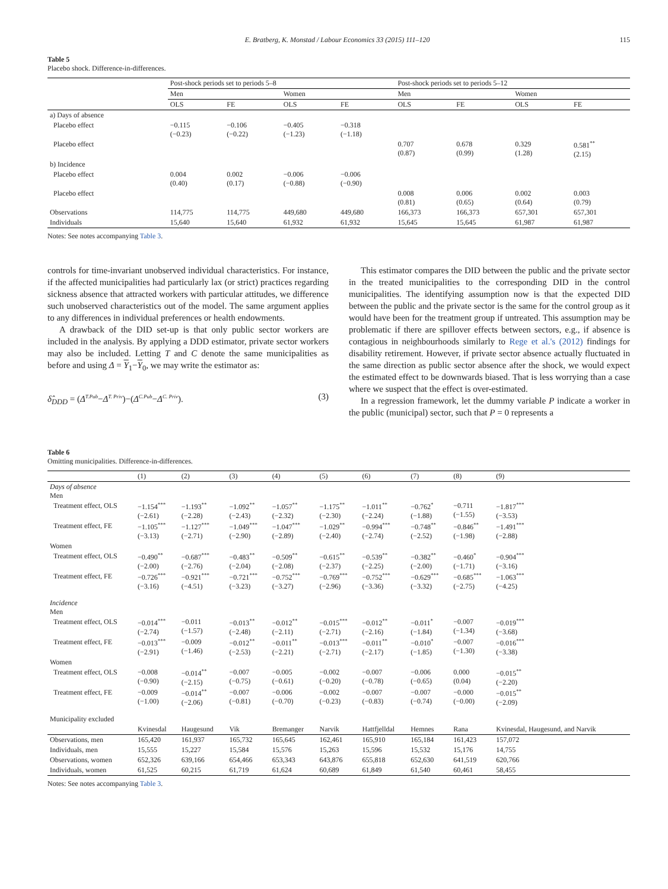E. Bratberg, K. Monstad / Labour Economics 33 (2015) 111–120 115
Table 5
Placebo shock. Difference-in-differences.
| | Post-shock periods set to periods 5–8 | | | | Post-shock periods set to periods 5–12 | | | |
| --- | --- | --- | --- | --- | --- | --- | --- | --- |
| | Men | | Women | | Men | | Women | |
| | OLS | FE | OLS | FE | OLS | FE | OLS | FE |
| a) Days of absence | | | | | | | | |
| Placebo effect | −0.115 (−0.23) | −0.106 (−0.22) | −0.405 (−1.23) | −0.318 (−1.18) | | | | |
| Placebo effect | | | | | 0.707 (0.87) | 0.678 (0.99) | 0.329 (1.28) | 0.581<sup>**</sup> (2.15) |
| b) Incidence | | | | | | | | |
| Placebo effect | 0.004 (0.40) | 0.002 (0.17) | −0.006 (−0.88) | −0.006 (−0.90) | | | | |
| Placebo effect | | | | | 0.008 (0.81) | 0.006 (0.65) | 0.002 (0.64) | 0.003 (0.79) |
| Observations | 114,775 | 114,775 | 449,680 | 449,680 | 166,373 | 166,373 | 657,301 | 657,301 |
| Individuals | 15,640 | 15,640 | 61,932 | 61,932 | 15,645 | 15,645 | 61,987 | 61,987 |
Notes: See notes accompanying Table 3.
controls for time-invariant unobserved individual characteristics. For instance, if the affected municipalities had particularly lax (or strict) practices regarding sickness absence that attracted workers with particular attitudes, we difference such unobserved characteristics out of the model. The same argument applies to any differences in individual preferences or health endowments.
A drawback of the DID set-up is that only public sector workers are included in the analysis. By applying a DDD estimator, private sector workers may also be included. Letting T and C denote the same municipalities as before and using Δ = Y<sub>1</sub>−Y<sub>0</sub>, we may write the estimator as:
δ̂<sub>DDD</sub> = (Δ<sup>T.Pub</sup>−Δ<sup>T. Priv</sup>)−(Δ<sup>C.Pub</sup>−Δ<sup>C. Priv</sup>). (3)
This estimator compares the DID between the public and the private sector in the treated municipalities to the corresponding DID in the control municipalities. The identifying assumption now is that the expected DID between the public and the private sector is the same for the control group as it would have been for the treatment group if untreated. This assumption may be problematic if there are spillover effects between sectors, e.g., if absence is contagious in neighbourhoods similarly to Rege et al.'s (2012) findings for disability retirement. However, if private sector absence actually fluctuated in the same direction as public sector absence after the shock, we would expect the estimated effect to be downwards biased. That is less worrying than a case where we suspect that the effect is over-estimated.
In a regression framework, let the dummy variable P indicate a worker in the public (municipal) sector, such that P = 0 represents a
Table 6
Omitting municipalities. Difference-in-differences.
| | (1) | (2) | (3) | (4) | (5) | (6) | (7) | (8) | (9) |
| --- | --- | --- | --- | --- | --- | --- | --- | --- | --- |
| Days of absence Men | | | | | | | | | |
| Treatment effect, OLS | −1.154<sup>***</sup> (−2.61) | −1.193<sup>**</sup> (−2.28) | −1.092<sup>**</sup> (−2.43) | −1.057<sup>**</sup> (−2.32) | −1.175<sup>**</sup> (−2.30) | −1.011<sup>**</sup> (−2.24) | −0.762<sup>*</sup> (−1.88) | −0.711 (−1.55) | −1.817<sup>***</sup> (−3.53) |
| Treatment effect, FE | −1.105<sup>***</sup> (−3.13) | −1.127<sup>***</sup> (−2.71) | −1.049<sup>***</sup> (−2.90) | −1.047<sup>***</sup> (−2.89) | −1.029<sup>**</sup> (−2.40) | −0.994<sup>***</sup> (−2.74) | −0.748<sup>**</sup> (−2.52) | −0.846<sup>**</sup> (−1.98) | −1.491<sup>***</sup> (−2.88) |
| Women | | | | | | | | | |
| Treatment effect, OLS | −0.490<sup>**</sup> (−2.00) | −0.687<sup>***</sup> (−2.76) | −0.483<sup>**</sup> (−2.04) | −0.509<sup>**</sup> (−2.08) | −0.615<sup>**</sup> (−2.37) | −0.539<sup>**</sup> (−2.25) | −0.382<sup>**</sup> (−2.00) | −0.460<sup>*</sup> (−1.71) | −0.904<sup>***</sup> (−3.16) |
| Treatment effect, FE | −0.726<sup>***</sup> (−3.16) | −0.921<sup>***</sup> (−4.51) | −0.721<sup>***</sup> (−3.23) | −0.752<sup>***</sup> (−3.27) | −0.769<sup>***</sup> (−2.96) | −0.752<sup>***</sup> (−3.36) | −0.629<sup>***</sup> (−3.32) | −0.685<sup>***</sup> (−2.75) | −1.063<sup>***</sup> (−4.25) |
| Incidence Men | | | | | | | | | |
| Treatment effect, OLS | −0.014<sup>***</sup> (−2.74) | −0.011 (−1.57) | −0.013<sup>**</sup> (−2.48) | −0.012<sup>**</sup> (−2.11) | −0.015<sup>***</sup> (−2.71) | −0.012<sup>**</sup> (−2.16) | −0.011<sup>*</sup> (−1.84) | −0.007 (−1.34) | −0.019<sup>***</sup> (−3.68) |
| Treatment effect, FE | −0.013<sup>***</sup> (−2.91) | −0.009 (−1.46) | −0.012<sup>**</sup> (−2.53) | −0.011<sup>**</sup> (−2.21) | −0.013<sup>***</sup> (−2.71) | −0.011<sup>**</sup> (−2.17) | −0.010<sup>*</sup> (−1.85) | −0.007 (−1.30) | −0.016<sup>***</sup> (−3.38) |
| Women | | | | | | | | | |
| Treatment effect, OLS | −0.008 (−0.90) | −0.014<sup>**</sup> (−2.15) | −0.007 (−0.75) | −0.005 (−0.61) | −0.002 (−0.20) | −0.007 (−0.78) | −0.006 (−0.65) | 0.000 (0.04) | −0.015<sup>**</sup> (−2.20) |
| Treatment effect, FE | −0.009 (−1.00) | −0.014<sup>**</sup> (−2.06) | −0.007 (−0.81) | −0.006 (−0.70) | −0.002 (−0.23) | −0.007 (−0.83) | −0.007 (−0.74) | −0.000 (−0.00) | −0.015<sup>**</sup> (−2.09) |
| Municipality excluded | | | | | | | | | |
| | Kvinesdal | Haugesund | Vik | Bremanger | Narvik | Hattfjelldal | Hemnes | Rana | Kvinesdal, Haugesund, and Narvik |
| Observations, men | 165,420 | 161,937 | 165,732 | 165,645 | 162,461 | 165,910 | 165,184 | 161,423 | 157,072 |
| Individuals, men | 15,555 | 15,227 | 15,584 | 15,576 | 15,263 | 15,596 | 15,532 | 15,176 | 14,755 |
| Observations, women | 652,326 | 639,166 | 654,466 | 653,343 | 643,876 | 655,818 | 652,630 | 641,519 | 620,766 |
| Individuals, women | 61,525 | 60,215 | 61,719 | 61,624 | 60,689 | 61,849 | 61,540 | 60,461 | 58,455 |
Notes: See notes accompanying Table 3.